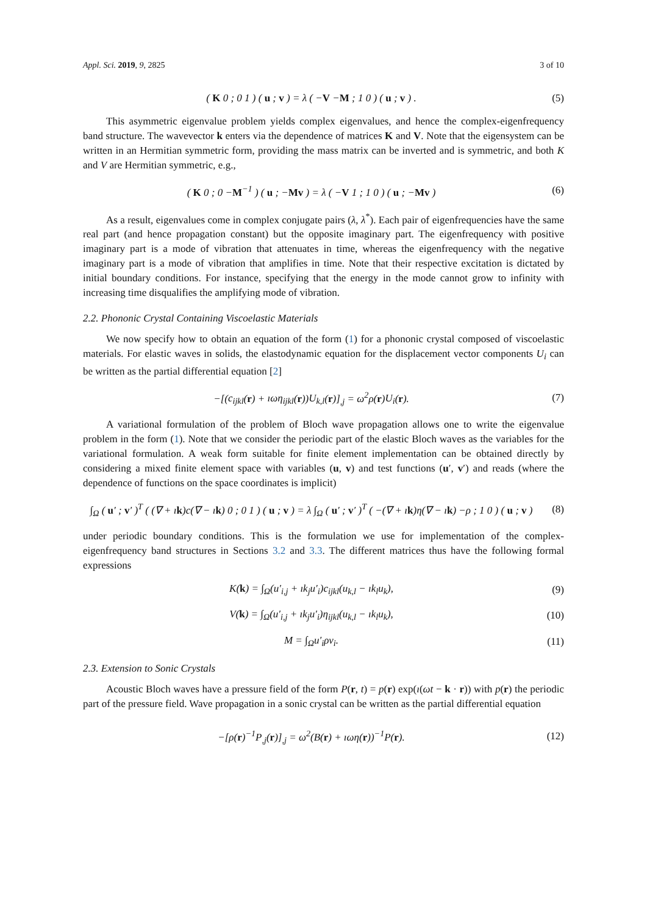Appl. Sci. 2019, 9, 2825 3 of 10
( K 0 ; 0 1 ) ( u ; v ) = λ ( −V −M ; 1 0 ) ( u ; v ) .
(5)
This asymmetric eigenvalue problem yields complex eigenvalues, and hence the complex-eigenfrequency band structure. The wavevector k enters via the dependence of matrices K and V. Note that the eigensystem can be written in an Hermitian symmetric form, providing the mass matrix can be inverted and is symmetric, and both K and V are Hermitian symmetric, e.g.,
( K 0 ; 0 −M<sup>−1</sup> ) ( u ; −Mv ) = λ ( −V 1 ; 1 0 ) ( u ; −Mv )
(6)
As a result, eigenvalues come in complex conjugate pairs (λ, λ<sup>*</sup>). Each pair of eigenfrequencies have the same real part (and hence propagation constant) but the opposite imaginary part. The eigenfrequency with positive imaginary part is a mode of vibration that attenuates in time, whereas the eigenfrequency with the negative imaginary part is a mode of vibration that amplifies in time. Note that their respective excitation is dictated by initial boundary conditions. For instance, specifying that the energy in the mode cannot grow to infinity with increasing time disqualifies the amplifying mode of vibration.
2.2. Phononic Crystal Containing Viscoelastic Materials
We now specify how to obtain an equation of the form (1) for a phononic crystal composed of viscoelastic materials. For elastic waves in solids, the elastodynamic equation for the displacement vector components U<sub>i</sub> can be written as the partial differential equation [2]
−[(c<sub>ijkl</sub>(r) + ıωη<sub>ijkl</sub>(r))U<sub>k,l</sub>(r)]<sub>,j</sub> = ω<sup>2</sup>ρ(r)U<sub>i</sub>(r).
(7)
A variational formulation of the problem of Bloch wave propagation allows one to write the eigenvalue problem in the form (1). Note that we consider the periodic part of the elastic Bloch waves as the variables for the variational formulation. A weak form suitable for finite element implementation can be obtained directly by considering a mixed finite element space with variables (u, v) and test functions (u′, v′) and reads (where the dependence of functions on the space coordinates is implicit)
∫<sub>Ω</sub> ( u′ ; v′ )<sup>T</sup> ( (∇ + ık)c(∇ − ık) 0 ; 0 1 ) ( u ; v ) = λ ∫<sub>Ω</sub> ( u′ ; v′ )<sup>T</sup> ( −(∇ + ık)η(∇ − ık) −ρ ; 1 0 ) ( u ; v )
(8)
under periodic boundary conditions. This is the formulation we use for implementation of the complex-eigenfrequency band structures in Sections 3.2 and 3.3. The different matrices thus have the following formal expressions
K(k) = ∫<sub>Ω</sub>(u′<sub>i,j</sub> + ık<sub>j</sub>u′<sub>i</sub>)c<sub>ijkl</sub>(u<sub>k,l</sub> − ık<sub>l</sub>u<sub>k</sub>),
(9)
V(k) = ∫<sub>Ω</sub>(u′<sub>i,j</sub> + ık<sub>j</sub>u′<sub>i</sub>)η<sub>ijkl</sub>(u<sub>k,l</sub> − ık<sub>l</sub>u<sub>k</sub>),
(10)
M = ∫<sub>Ω</sub>u′<sub>i</sub>ρv<sub>i</sub>.
(11)
2.3. Extension to Sonic Crystals
Acoustic Bloch waves have a pressure field of the form P(r, t) = p(r) exp(ı(ωt − k · r)) with p(r) the periodic part of the pressure field. Wave propagation in a sonic crystal can be written as the partial differential equation
−[ρ(r)<sup>−1</sup>P<sub>,j</sub>(r)]<sub>,j</sub> = ω<sup>2</sup>(B(r) + ıωη(r))<sup>−1</sup>P(r).
(12)